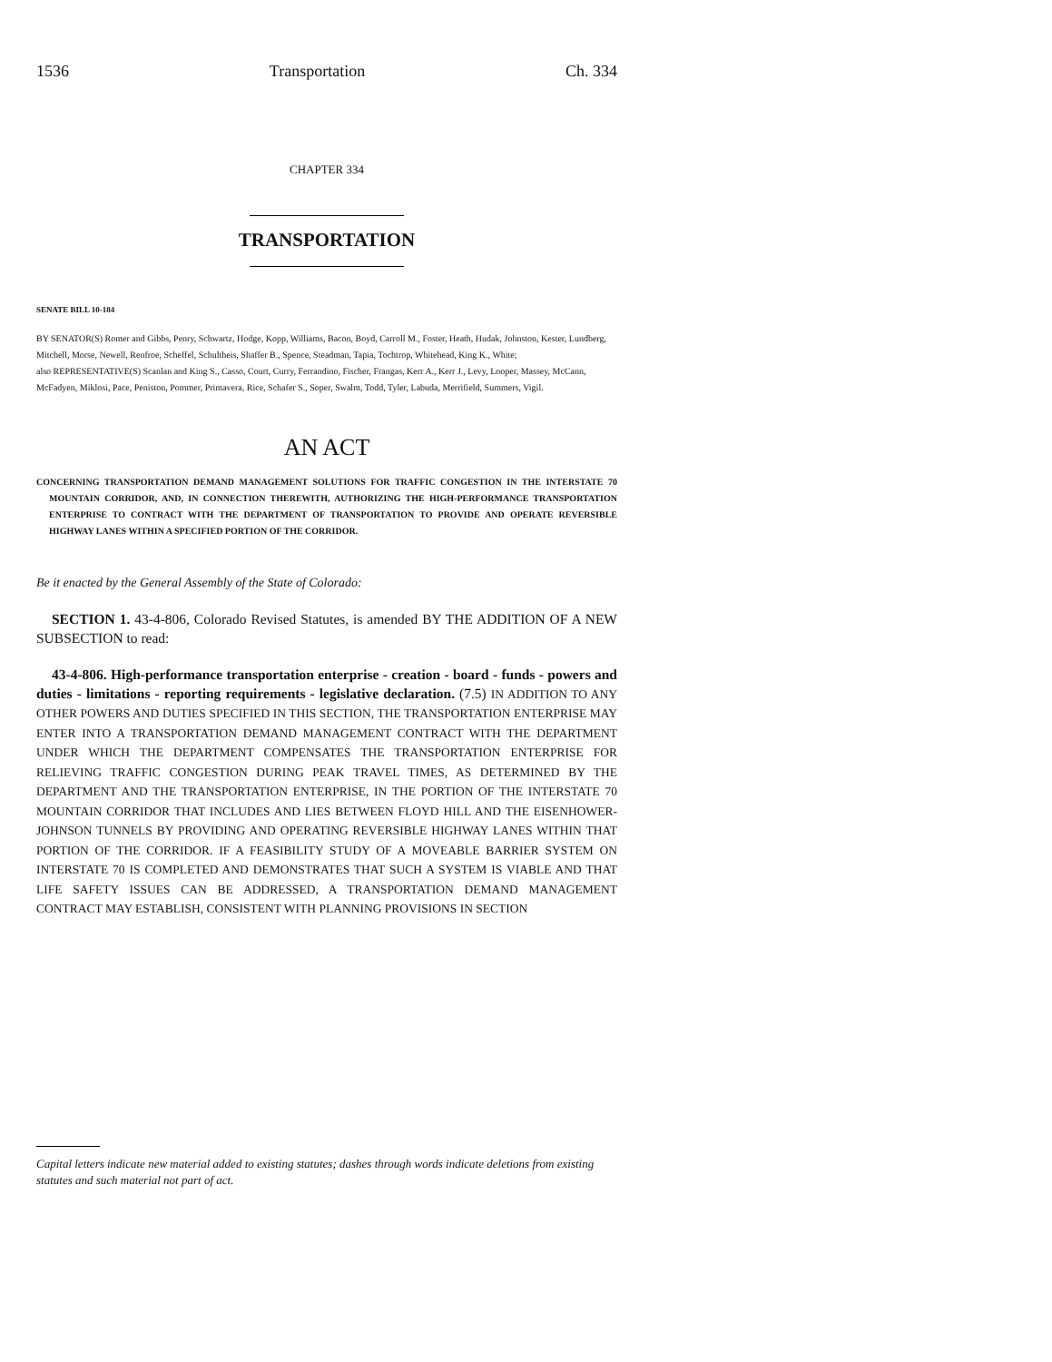1536 Transportation Ch. 334
CHAPTER 334
TRANSPORTATION
SENATE BILL 10-184
BY SENATOR(S) Romer and Gibbs, Penry, Schwartz, Hodge, Kopp, Williams, Bacon, Boyd, Carroll M., Foster, Heath, Hudak, Johnston, Kester, Lundberg, Mitchell, Morse, Newell, Renfroe, Scheffel, Schultheis, Shaffer B., Spence, Steadman, Tapia, Tochtrop, Whitehead, King K., White;
also REPRESENTATIVE(S) Scanlan and King S., Casso, Court, Curry, Ferrandino, Fischer, Frangas, Kerr A., Kerr J., Levy, Looper, Massey, McCann, McFadyen, Miklosi, Pace, Peniston, Pommer, Primavera, Rice, Schafer S., Soper, Swalm, Todd, Tyler, Labuda, Merrifield, Summers, Vigil.
AN ACT
CONCERNING TRANSPORTATION DEMAND MANAGEMENT SOLUTIONS FOR TRAFFIC CONGESTION IN THE INTERSTATE 70 MOUNTAIN CORRIDOR, AND, IN CONNECTION THEREWITH, AUTHORIZING THE HIGH-PERFORMANCE TRANSPORTATION ENTERPRISE TO CONTRACT WITH THE DEPARTMENT OF TRANSPORTATION TO PROVIDE AND OPERATE REVERSIBLE HIGHWAY LANES WITHIN A SPECIFIED PORTION OF THE CORRIDOR.
Be it enacted by the General Assembly of the State of Colorado:
SECTION 1. 43-4-806, Colorado Revised Statutes, is amended BY THE ADDITION OF A NEW SUBSECTION to read:
43-4-806. High-performance transportation enterprise - creation - board - funds - powers and duties - limitations - reporting requirements - legislative declaration. (7.5) IN ADDITION TO ANY OTHER POWERS AND DUTIES SPECIFIED IN THIS SECTION, THE TRANSPORTATION ENTERPRISE MAY ENTER INTO A TRANSPORTATION DEMAND MANAGEMENT CONTRACT WITH THE DEPARTMENT UNDER WHICH THE DEPARTMENT COMPENSATES THE TRANSPORTATION ENTERPRISE FOR RELIEVING TRAFFIC CONGESTION DURING PEAK TRAVEL TIMES, AS DETERMINED BY THE DEPARTMENT AND THE TRANSPORTATION ENTERPRISE, IN THE PORTION OF THE INTERSTATE 70 MOUNTAIN CORRIDOR THAT INCLUDES AND LIES BETWEEN FLOYD HILL AND THE EISENHOWER-JOHNSON TUNNELS BY PROVIDING AND OPERATING REVERSIBLE HIGHWAY LANES WITHIN THAT PORTION OF THE CORRIDOR. IF A FEASIBILITY STUDY OF A MOVEABLE BARRIER SYSTEM ON INTERSTATE 70 IS COMPLETED AND DEMONSTRATES THAT SUCH A SYSTEM IS VIABLE AND THAT LIFE SAFETY ISSUES CAN BE ADDRESSED, A TRANSPORTATION DEMAND MANAGEMENT CONTRACT MAY ESTABLISH, CONSISTENT WITH PLANNING PROVISIONS IN SECTION
Capital letters indicate new material added to existing statutes; dashes through words indicate deletions from existing statutes and such material not part of act.